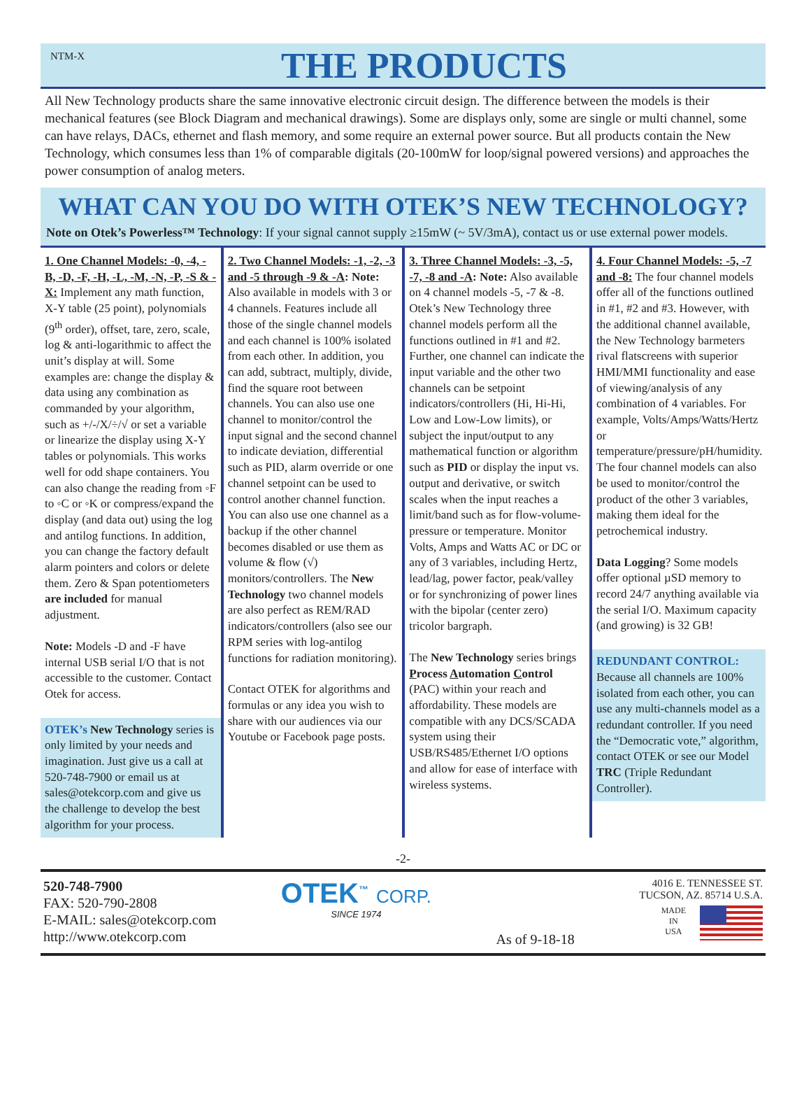NTM-X
THE PRODUCTS
All New Technology products share the same innovative electronic circuit design. The difference between the models is their mechanical features (see Block Diagram and mechanical drawings). Some are displays only, some are single or multi channel, some can have relays, DACs, ethernet and flash memory, and some require an external power source. But all products contain the New Technology, which consumes less than 1% of comparable digitals (20-100mW for loop/signal powered versions) and approaches the power consumption of analog meters.
WHAT CAN YOU DO WITH OTEK’S NEW TECHNOLOGY?
Note on Otek’s Powerless™ Technology: If your signal cannot supply ≥15mW (~ 5V/3mA), contact us or use external power models.
1. One Channel Models: -0, -4, -B, -D, -F, -H, -L, -M, -N, -P, -S & -X: Implement any math function, X-Y table (25 point), polynomials (9<sup>th</sup> order), offset, tare, zero, scale, log & anti-logarithmic to affect the unit’s display at will. Some examples are: change the display & data using any combination as commanded by your algorithm, such as +/-/X/÷/√ or set a variable or linearize the display using X-Y tables or polynomials. This works well for odd shape containers. You can also change the reading from ◦F to ◦C or ◦K or compress/expand the display (and data out) using the log and antilog functions. In addition, you can change the factory default alarm pointers and colors or delete them. Zero & Span potentiometers are included for manual adjustment.
Note: Models -D and -F have internal USB serial I/O that is not accessible to the customer. Contact Otek for access.
OTEK’s New Technology series is only limited by your needs and imagination. Just give us a call at 520-748-7900 or email us at sales@otekcorp.com and give us the challenge to develop the best algorithm for your process.
2. Two Channel Models: -1, -2, -3 and -5 through -9 & -A: Note: Also available in models with 3 or 4 channels. Features include all those of the single channel models and each channel is 100% isolated from each other. In addition, you can add, subtract, multiply, divide, find the square root between channels. You can also use one channel to monitor/control the input signal and the second channel to indicate deviation, differential such as PID, alarm override or one channel setpoint can be used to control another channel function. You can also use one channel as a backup if the other channel becomes disabled or use them as volume & flow (√) monitors/controllers. The New Technology two channel models are also perfect as REM/RAD indicators/controllers (also see our RPM series with log-antilog functions for radiation monitoring).
Contact OTEK for algorithms and formulas or any idea you wish to share with our audiences via our Youtube or Facebook page posts.
3. Three Channel Models: -3, -5, -7, -8 and -A: Note: Also available on 4 channel models -5, -7 & -8. Otek’s New Technology three channel models perform all the functions outlined in #1 and #2. Further, one channel can indicate the input variable and the other two channels can be setpoint indicators/controllers (Hi, Hi-Hi, Low and Low-Low limits), or subject the input/output to any mathematical function or algorithm such as PID or display the input vs. output and derivative, or switch scales when the input reaches a limit/band such as for flow-volume-pressure or temperature. Monitor Volts, Amps and Watts AC or DC or any of 3 variables, including Hertz, lead/lag, power factor, peak/valley or for synchronizing of power lines with the bipolar (center zero) tricolor bargraph.
The New Technology series brings Process Automation Control (PAC) within your reach and affordability. These models are compatible with any DCS/SCADA system using their USB/RS485/Ethernet I/O options and allow for ease of interface with wireless systems.
4. Four Channel Models: -5, -7 and -8: The four channel models offer all of the functions outlined in #1, #2 and #3. However, with the additional channel available, the New Technology barmeters rival flatscreens with superior HMI/MMI functionality and ease of viewing/analysis of any combination of 4 variables. For example, Volts/Amps/Watts/Hertz or temperature/pressure/pH/humidity. The four channel models can also be used to monitor/control the product of the other 3 variables, making them ideal for the petrochemical industry.
Data Logging? Some models offer optional µSD memory to record 24/7 anything available via the serial I/O. Maximum capacity (and growing) is 32 GB!
REDUNDANT CONTROL:
Because all channels are 100% isolated from each other, you can use any multi-channels model as a redundant controller. If you need the “Democratic vote,” algorithm, contact OTEK or see our Model TRC (Triple Redundant Controller).
-2-
520-748-7900
FAX: 520-790-2808
E-MAIL: sales@otekcorp.com
http://www.otekcorp.com
OTEK<sup>™</sup> CORP.
SINCE 1974
As of 9-18-18
4016 E. TENNESSEE ST.
TUCSON, AZ. 85714 U.S.A.
MADE
IN
USA